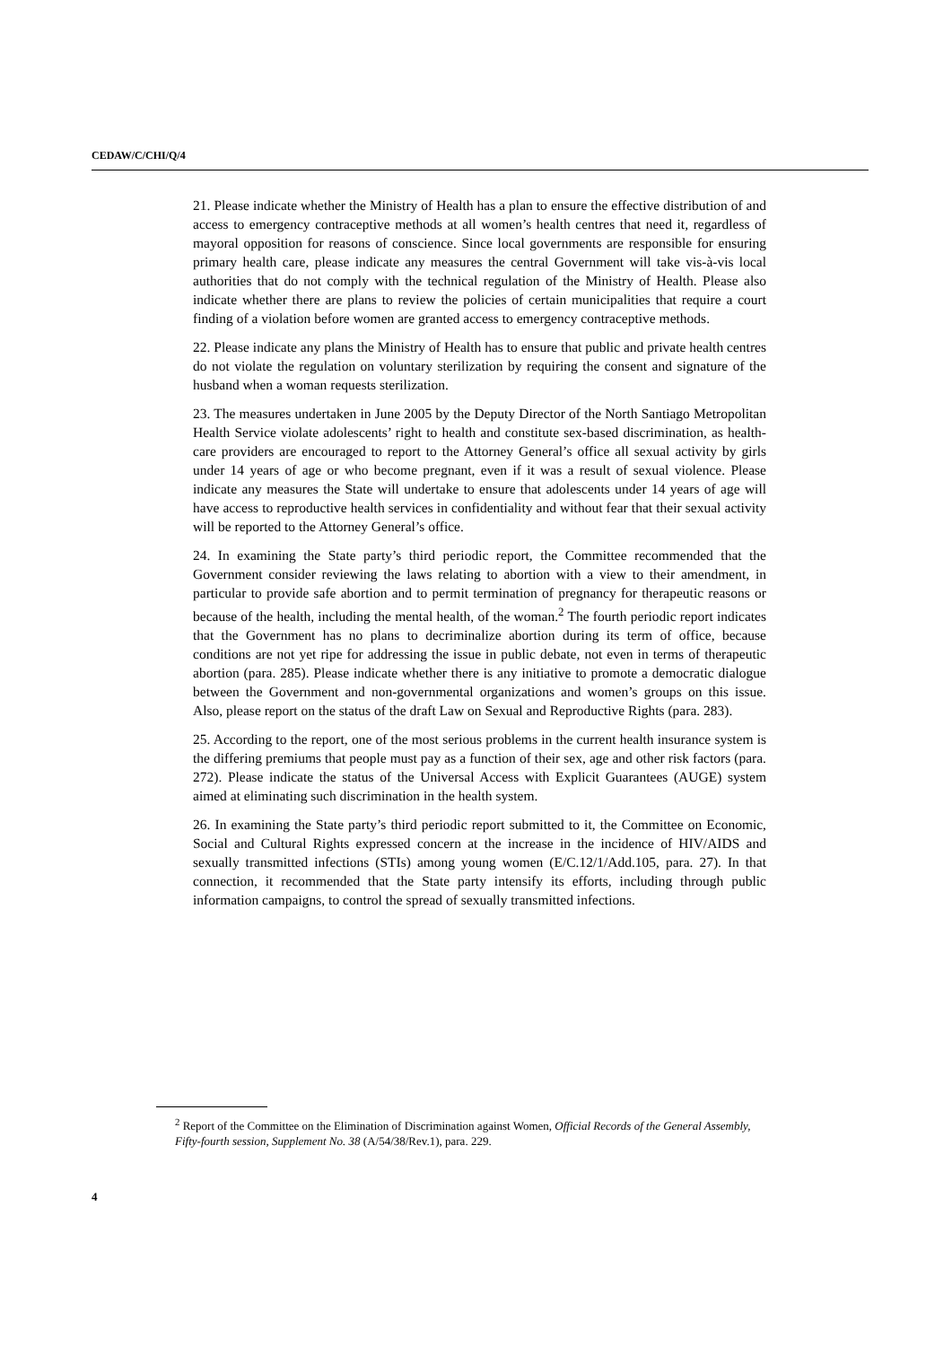CEDAW/C/CHI/Q/4
21. Please indicate whether the Ministry of Health has a plan to ensure the effective distribution of and access to emergency contraceptive methods at all women’s health centres that need it, regardless of mayoral opposition for reasons of conscience. Since local governments are responsible for ensuring primary health care, please indicate any measures the central Government will take vis-à-vis local authorities that do not comply with the technical regulation of the Ministry of Health. Please also indicate whether there are plans to review the policies of certain municipalities that require a court finding of a violation before women are granted access to emergency contraceptive methods.
22. Please indicate any plans the Ministry of Health has to ensure that public and private health centres do not violate the regulation on voluntary sterilization by requiring the consent and signature of the husband when a woman requests sterilization.
23. The measures undertaken in June 2005 by the Deputy Director of the North Santiago Metropolitan Health Service violate adolescents’ right to health and constitute sex-based discrimination, as health-care providers are encouraged to report to the Attorney General’s office all sexual activity by girls under 14 years of age or who become pregnant, even if it was a result of sexual violence. Please indicate any measures the State will undertake to ensure that adolescents under 14 years of age will have access to reproductive health services in confidentiality and without fear that their sexual activity will be reported to the Attorney General’s office.
24. In examining the State party’s third periodic report, the Committee recommended that the Government consider reviewing the laws relating to abortion with a view to their amendment, in particular to provide safe abortion and to permit termination of pregnancy for therapeutic reasons or because of the health, including the mental health, of the woman.<sup>2</sup> The fourth periodic report indicates that the Government has no plans to decriminalize abortion during its term of office, because conditions are not yet ripe for addressing the issue in public debate, not even in terms of therapeutic abortion (para. 285). Please indicate whether there is any initiative to promote a democratic dialogue between the Government and non-governmental organizations and women’s groups on this issue. Also, please report on the status of the draft Law on Sexual and Reproductive Rights (para. 283).
25. According to the report, one of the most serious problems in the current health insurance system is the differing premiums that people must pay as a function of their sex, age and other risk factors (para. 272). Please indicate the status of the Universal Access with Explicit Guarantees (AUGE) system aimed at eliminating such discrimination in the health system.
26. In examining the State party’s third periodic report submitted to it, the Committee on Economic, Social and Cultural Rights expressed concern at the increase in the incidence of HIV/AIDS and sexually transmitted infections (STIs) among young women (E/C.12/1/Add.105, para. 27). In that connection, it recommended that the State party intensify its efforts, including through public information campaigns, to control the spread of sexually transmitted infections.
<sup>2</sup> Report of the Committee on the Elimination of Discrimination against Women, Official Records of the General Assembly, Fifty-fourth session, Supplement No. 38 (A/54/38/Rev.1), para. 229.
4